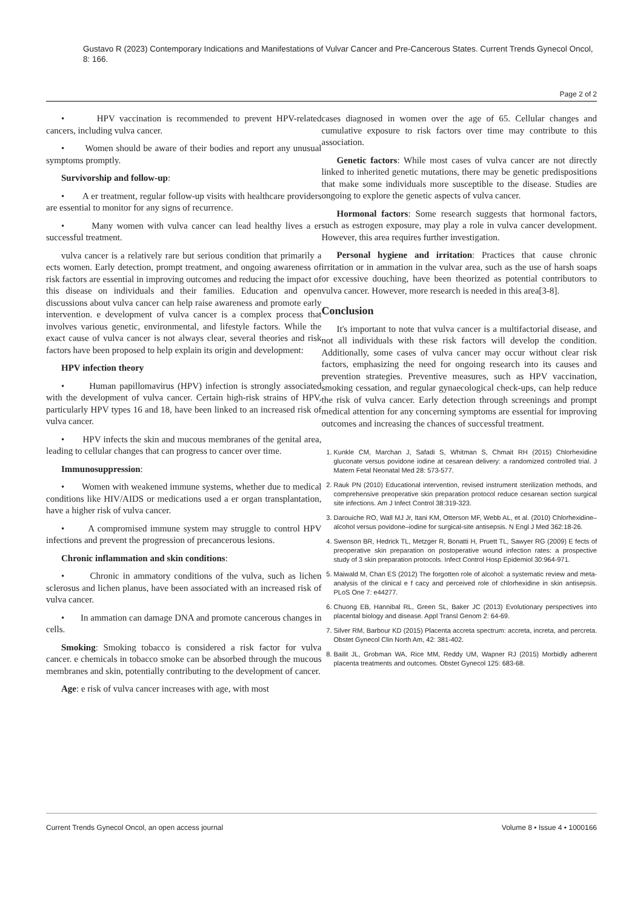Gustavo R (2023) Contemporary Indications and Manifestations of Vulvar Cancer and Pre-Cancerous States. Current Trends Gynecol Oncol, 8: 166.
Page 2 of 2
• HPV vaccination is recommended to prevent HPV-related cancers, including vulva cancer.
• Women should be aware of their bodies and report any unusual symptoms promptly.
Survivorship and follow-up:
• A er treatment, regular follow-up visits with healthcare providers are essential to monitor for any signs of recurrence.
• Many women with vulva cancer can lead healthy lives a er successful treatment.
vulva cancer is a relatively rare but serious condition that primarily a ects women. Early detection, prompt treatment, and ongoing awareness of risk factors are essential in improving outcomes and reducing the impact of this disease on individuals and their families. Education and open discussions about vulva cancer can help raise awareness and promote early intervention. e development of vulva cancer is a complex process that involves various genetic, environmental, and lifestyle factors. While the exact cause of vulva cancer is not always clear, several theories and risk factors have been proposed to help explain its origin and development:
HPV infection theory
• Human papillomavirus (HPV) infection is strongly associated with the development of vulva cancer. Certain high-risk strains of HPV, particularly HPV types 16 and 18, have been linked to an increased risk of vulva cancer.
• HPV infects the skin and mucous membranes of the genital area, leading to cellular changes that can progress to cancer over time.
Immunosuppression:
• Women with weakened immune systems, whether due to medical conditions like HIV/AIDS or medications used a er organ transplantation, have a higher risk of vulva cancer.
• A compromised immune system may struggle to control HPV infections and prevent the progression of precancerous lesions.
Chronic inflammation and skin conditions:
• Chronic in ammatory conditions of the vulva, such as lichen sclerosus and lichen planus, have been associated with an increased risk of vulva cancer.
• In ammation can damage DNA and promote cancerous changes in cells.
Smoking: Smoking tobacco is considered a risk factor for vulva cancer. e chemicals in tobacco smoke can be absorbed through the mucous membranes and skin, potentially contributing to the development of cancer.
Age: e risk of vulva cancer increases with age, with most
cases diagnosed in women over the age of 65. Cellular changes and cumulative exposure to risk factors over time may contribute to this association.
Genetic factors: While most cases of vulva cancer are not directly linked to inherited genetic mutations, there may be genetic predispositions that make some individuals more susceptible to the disease. Studies are ongoing to explore the genetic aspects of vulva cancer.
Hormonal factors: Some research suggests that hormonal factors, such as estrogen exposure, may play a role in vulva cancer development. However, this area requires further investigation.
Personal hygiene and irritation: Practices that cause chronic irritation or in ammation in the vulvar area, such as the use of harsh soaps or excessive douching, have been theorized as potential contributors to vulva cancer. However, more research is needed in this area[3-8].
Conclusion
It's important to note that vulva cancer is a multifactorial disease, and not all individuals with these risk factors will develop the condition. Additionally, some cases of vulva cancer may occur without clear risk factors, emphasizing the need for ongoing research into its causes and prevention strategies. Preventive measures, such as HPV vaccination, smoking cessation, and regular gynaecological check-ups, can help reduce the risk of vulva cancer. Early detection through screenings and prompt medical attention for any concerning symptoms are essential for improving outcomes and increasing the chances of successful treatment.
1. Kunkle CM, Marchan J, Safadi S, Whitman S, Chmait RH (2015) Chlorhexidine gluconate versus povidone iodine at cesarean delivery: a randomized controlled trial. J Matern Fetal Neonatal Med 28: 573-577.
2. Rauk PN (2010) Educational intervention, revised instrument sterilization methods, and comprehensive preoperative skin preparation protocol reduce cesarean section surgical site infections. Am J Infect Control 38:319-323.
3. Darouiche RO, Wall MJ Jr, Itani KM, Otterson MF, Webb AL, et al. (2010) Chlorhexidine–alcohol versus povidone–iodine for surgical-site antisepsis. N Engl J Med 362:18-26.
4. Swenson BR, Hedrick TL, Metzger R, Bonatti H, Pruett TL, Sawyer RG (2009) E fects of preoperative skin preparation on postoperative wound infection rates: a prospective study of 3 skin preparation protocols. Infect Control Hosp Epidemiol 30:964-971.
5. Maiwald M, Chan ES (2012) The forgotten role of alcohol: a systematic review and meta-analysis of the clinical e f cacy and perceived role of chlorhexidine in skin antisepsis. PLoS One 7: e44277.
6. Chuong EB, Hannibal RL, Green SL, Baker JC (2013) Evolutionary perspectives into placental biology and disease. Appl Transl Genom 2: 64-69.
7. Silver RM, Barbour KD (2015) Placenta accreta spectrum: accreta, increta, and percreta. Obstet Gynecol Clin North Am, 42: 381-402.
8. Bailit JL, Grobman WA, Rice MM, Reddy UM, Wapner RJ (2015) Morbidly adherent placenta treatments and outcomes. Obstet Gynecol 125: 683-68.
Current Trends Gynecol Oncol, an open access journal Volume 8 • Issue 4 • 1000166